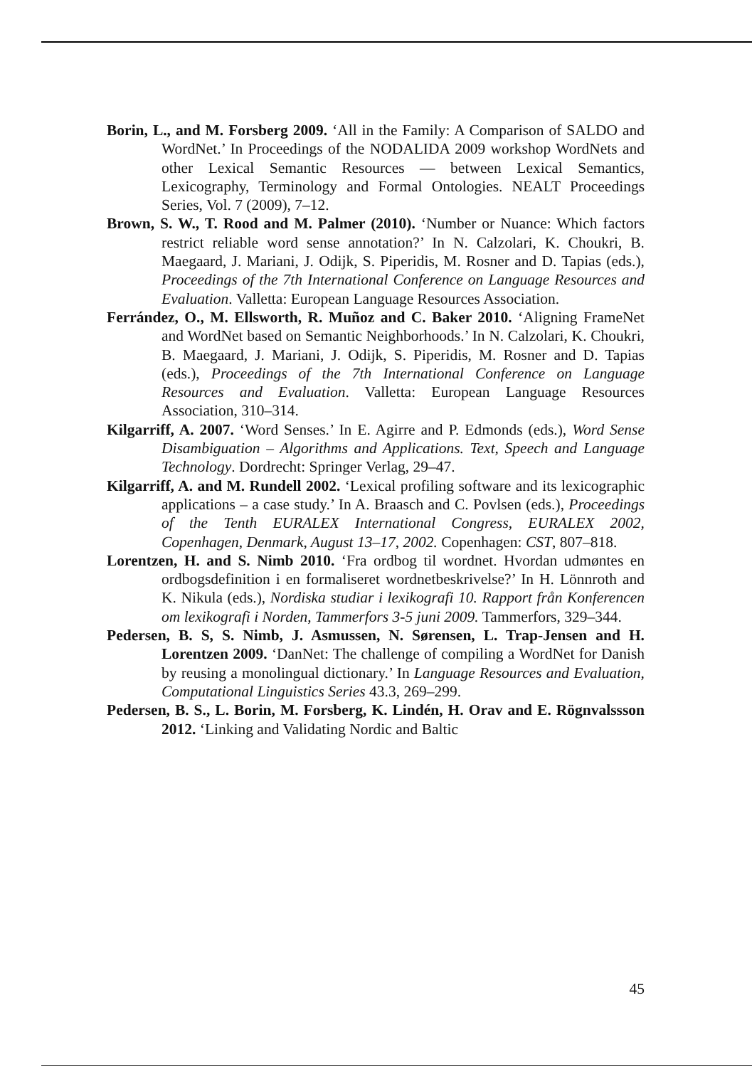Borin, L., and M. Forsberg 2009. ‘All in the Family: A Comparison of SALDO and WordNet.’ In Proceedings of the NODALIDA 2009 workshop WordNets and other Lexical Semantic Resources — between Lexical Semantics, Lexicography, Terminology and Formal Ontologies. NEALT Proceedings Series, Vol. 7 (2009), 7–12.
Brown, S. W., T. Rood and M. Palmer (2010). ‘Number or Nuance: Which factors restrict reliable word sense annotation?’ In N. Calzolari, K. Choukri, B. Maegaard, J. Mariani, J. Odijk, S. Piperidis, M. Rosner and D. Tapias (eds.), Proceedings of the 7th International Conference on Language Resources and Evaluation. Valletta: European Language Resources Association.
Ferrández, O., M. Ellsworth, R. Muñoz and C. Baker 2010. ‘Aligning FrameNet and WordNet based on Semantic Neighborhoods.’ In N. Calzolari, K. Choukri, B. Maegaard, J. Mariani, J. Odijk, S. Piperidis, M. Rosner and D. Tapias (eds.), Proceedings of the 7th International Conference on Language Resources and Evaluation. Valletta: European Language Resources Association, 310–314.
Kilgarriff, A. 2007. ‘Word Senses.’ In E. Agirre and P. Edmonds (eds.), Word Sense Disambiguation – Algorithms and Applications. Text, Speech and Language Technology. Dordrecht: Springer Verlag, 29–47.
Kilgarriff, A. and M. Rundell 2002. ‘Lexical profiling software and its lexicographic applications – a case study.’ In A. Braasch and C. Povlsen (eds.), Proceedings of the Tenth EURALEX International Congress, EURALEX 2002, Copenhagen, Denmark, August 13–17, 2002. Copenhagen: CST, 807–818.
Lorentzen, H. and S. Nimb 2010. ‘Fra ordbog til wordnet. Hvordan udmøntes en ordbogsdefinition i en formaliseret wordnetbeskrivelse?’ In H. Lönnroth and K. Nikula (eds.), Nordiska studiar i lexikografi 10. Rapport från Konferencen om lexikografi i Norden, Tammerfors 3-5 juni 2009. Tammerfors, 329–344.
Pedersen, B. S, S. Nimb, J. Asmussen, N. Sørensen, L. Trap-Jensen and H. Lorentzen 2009. ‘DanNet: The challenge of compiling a WordNet for Danish by reusing a monolingual dictionary.’ In Language Resources and Evaluation, Computational Linguistics Series 43.3, 269–299.
Pedersen, B. S., L. Borin, M. Forsberg, K. Lindén, H. Orav and E. Rögnvalssson 2012. ‘Linking and Validating Nordic and Baltic
45